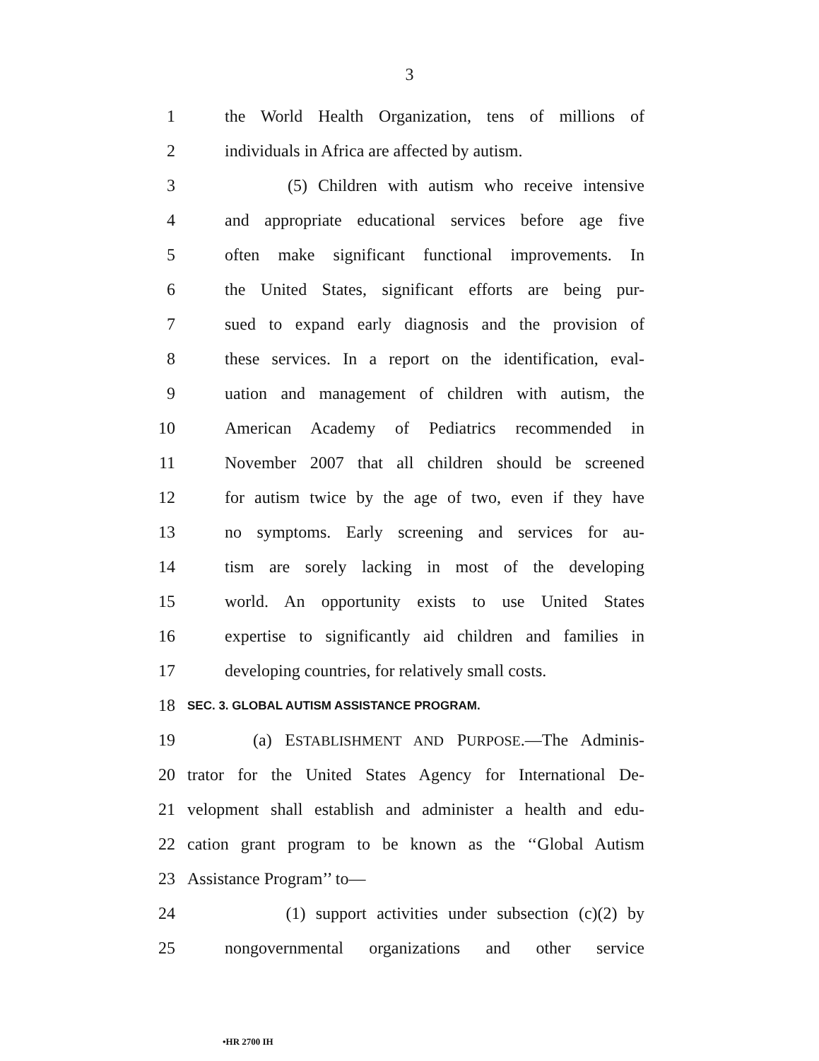3
1 the World Health Organization, tens of millions of
2 individuals in Africa are affected by autism.
3 (5) Children with autism who receive intensive
4 and appropriate educational services before age five
5 often make significant functional improvements. In
6 the United States, significant efforts are being pur-
7 sued to expand early diagnosis and the provision of
8 these services. In a report on the identification, eval-
9 uation and management of children with autism, the
10 American Academy of Pediatrics recommended in
11 November 2007 that all children should be screened
12 for autism twice by the age of two, even if they have
13 no symptoms. Early screening and services for au-
14 tism are sorely lacking in most of the developing
15 world. An opportunity exists to use United States
16 expertise to significantly aid children and families in
17 developing countries, for relatively small costs.
18 SEC. 3. GLOBAL AUTISM ASSISTANCE PROGRAM.
19 (a) ESTABLISHMENT AND PURPOSE.—The Adminis-
20 trator for the United States Agency for International De-
21 velopment shall establish and administer a health and edu-
22 cation grant program to be known as the ‘‘Global Autism
23 Assistance Program’’ to—
24 (1) support activities under subsection (c)(2) by
25 nongovernmental organizations and other service
•HR 2700 IH